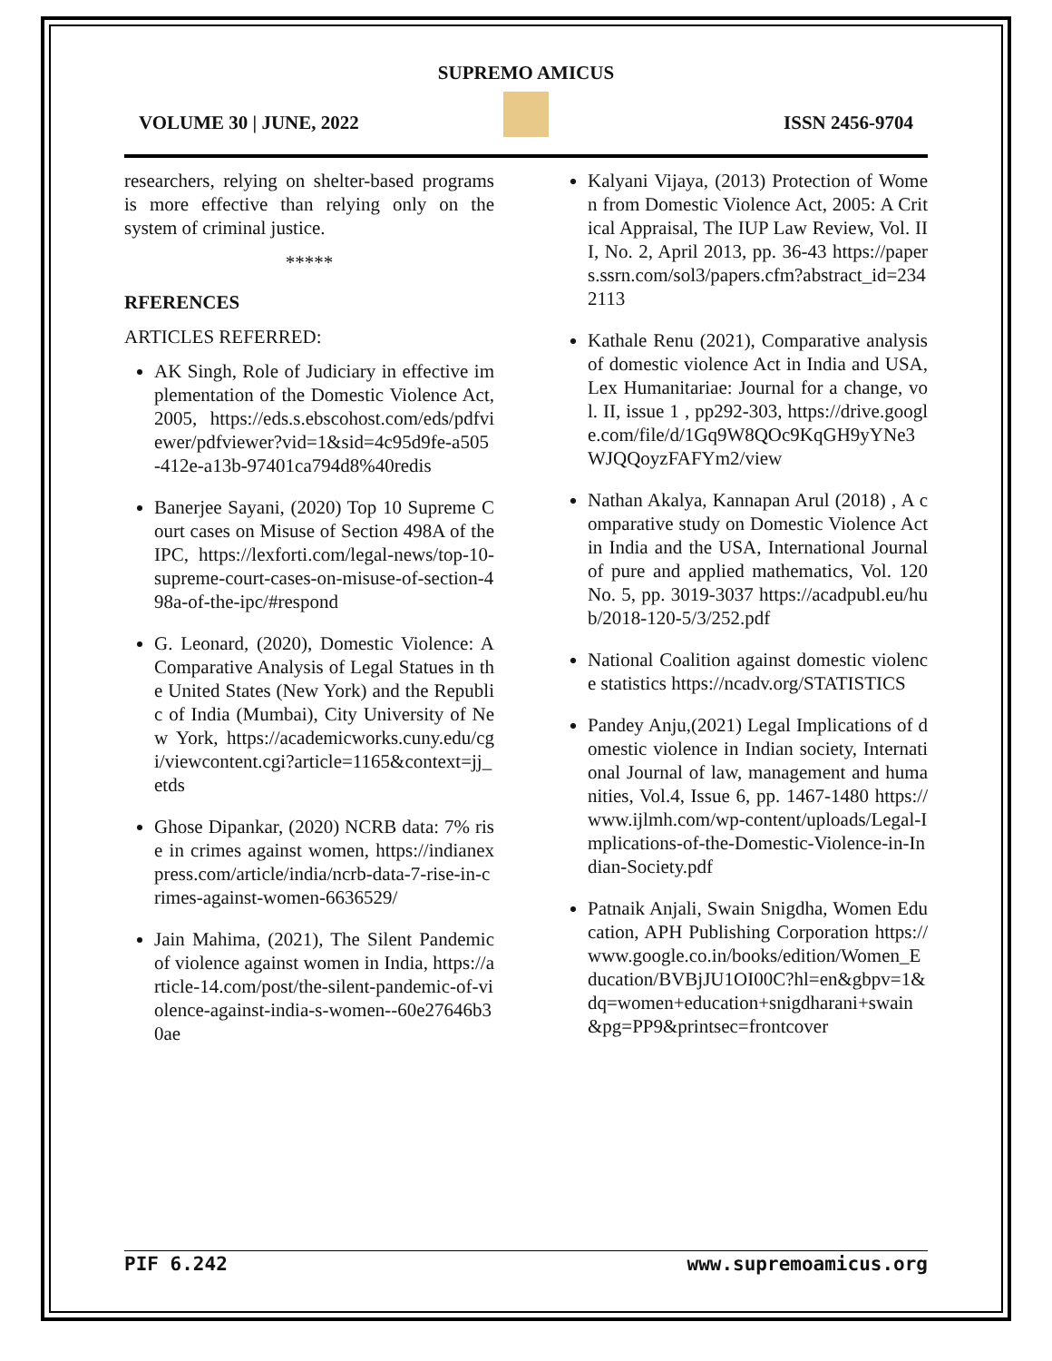SUPREMO AMICUS
VOLUME 30 | JUNE, 2022 ISSN 2456-9704
researchers, relying on shelter-based programs is more effective than relying only on the system of criminal justice.
*****
RFERENCES
ARTICLES REFERRED:
AK Singh, Role of Judiciary in effective implementation of the Domestic Violence Act, 2005, https://eds.s.ebscohost.com/eds/pdfviewer/pdfviewer?vid=1&sid=4c95d9fe-a505-412e-a13b-97401ca794d8%40redis
Banerjee Sayani, (2020) Top 10 Supreme Court cases on Misuse of Section 498A of the IPC, https://lexforti.com/legal-news/top-10-supreme-court-cases-on-misuse-of-section-498a-of-the-ipc/#respond
G. Leonard, (2020), Domestic Violence: A Comparative Analysis of Legal Statues in the United States (New York) and the Republic of India (Mumbai), City University of New York, https://academicworks.cuny.edu/cgi/viewcontent.cgi?article=1165&context=jj_etds
Ghose Dipankar, (2020) NCRB data: 7% rise in crimes against women, https://indianexpress.com/article/india/ncrb-data-7-rise-in-crimes-against-women-6636529/
Jain Mahima, (2021), The Silent Pandemic of violence against women in India, https://article-14.com/post/the-silent-pandemic-of-violence-against-india-s-women--60e27646b30ae
Kalyani Vijaya, (2013) Protection of Women from Domestic Violence Act, 2005: A Critical Appraisal, The IUP Law Review, Vol. III, No. 2, April 2013, pp. 36-43 https://papers.ssrn.com/sol3/papers.cfm?abstract_id=2342113
Kathale Renu (2021), Comparative analysis of domestic violence Act in India and USA, Lex Humanitariae: Journal for a change, vol. II, issue 1 , pp292-303, https://drive.google.com/file/d/1Gq9W8QOc9KqGH9yYNe3WJQQoyzFAFYm2/view
Nathan Akalya, Kannapan Arul (2018) , A comparative study on Domestic Violence Act in India and the USA, International Journal of pure and applied mathematics, Vol. 120 No. 5, pp. 3019-3037 https://acadpubl.eu/hub/2018-120-5/3/252.pdf
National Coalition against domestic violence statistics https://ncadv.org/STATISTICS
Pandey Anju,(2021) Legal Implications of domestic violence in Indian society, International Journal of law, management and humanities, Vol.4, Issue 6, pp. 1467-1480 https://www.ijlmh.com/wp-content/uploads/Legal-Implications-of-the-Domestic-Violence-in-Indian-Society.pdf
Patnaik Anjali, Swain Snigdha, Women Education, APH Publishing Corporation https://www.google.co.in/books/edition/Women_Education/BVBjJU1OI00C?hl=en&gbpv=1&dq=women+education+snigdharani+swain&pg=PP9&printsec=frontcover
PIF 6.242 www.supremoamicus.org